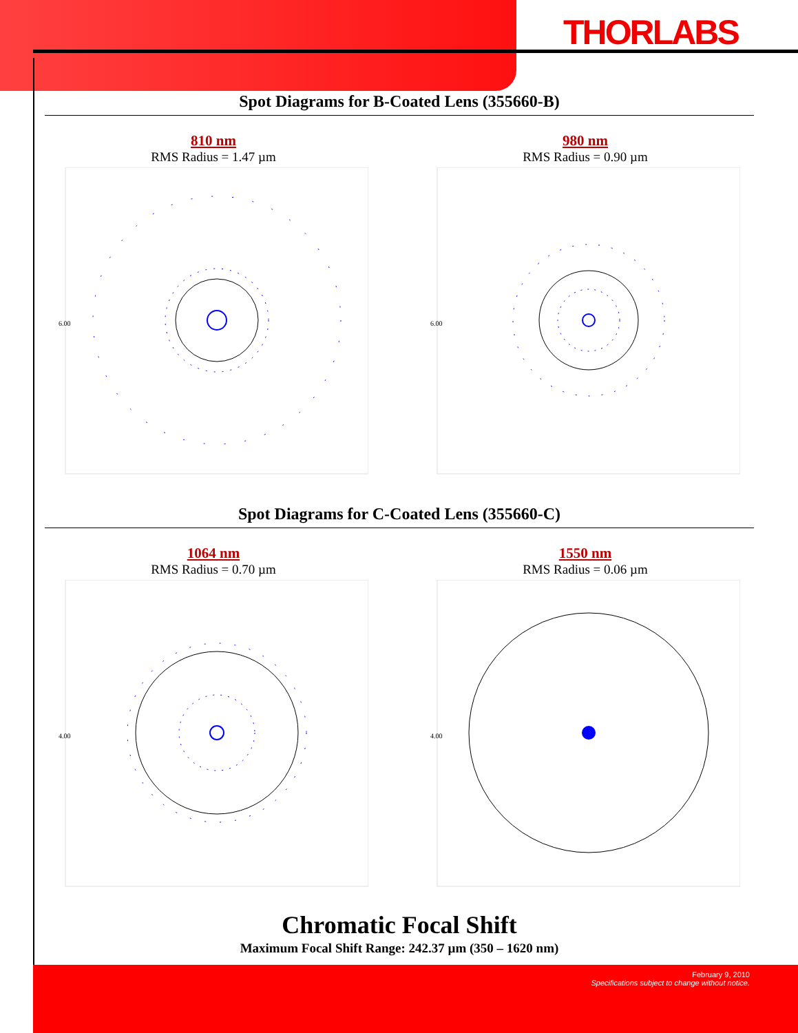THORLABS
Spot Diagrams for B-Coated Lens (355660-B)
810 nm
RMS Radius = 1.47 µm
6.00
980 nm
RMS Radius = 0.90 µm
6.00
Spot Diagrams for C-Coated Lens (355660-C)
1064 nm
RMS Radius = 0.70 µm
4.00
1550 nm
RMS Radius = 0.06 µm
4.00
Chromatic Focal Shift
Maximum Focal Shift Range: 242.37 µm (350 – 1620 nm)
February 9, 2010
Specifications subject to change without notice.